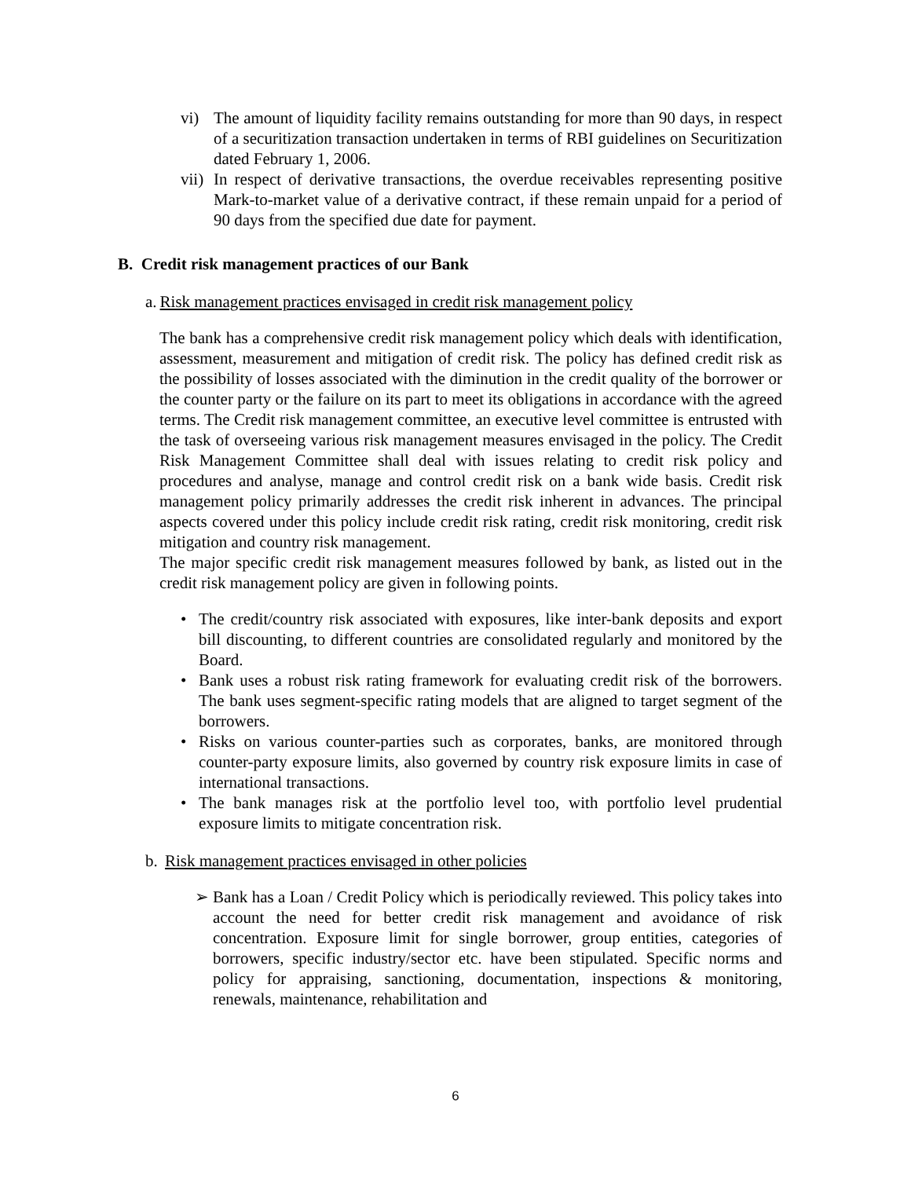vi) The amount of liquidity facility remains outstanding for more than 90 days, in respect of a securitization transaction undertaken in terms of RBI guidelines on Securitization dated February 1, 2006.
vii) In respect of derivative transactions, the overdue receivables representing positive Mark-to-market value of a derivative contract, if these remain unpaid for a period of 90 days from the specified due date for payment.
B. Credit risk management practices of our Bank
a. Risk management practices envisaged in credit risk management policy
The bank has a comprehensive credit risk management policy which deals with identification, assessment, measurement and mitigation of credit risk. The policy has defined credit risk as the possibility of losses associated with the diminution in the credit quality of the borrower or the counter party or the failure on its part to meet its obligations in accordance with the agreed terms. The Credit risk management committee, an executive level committee is entrusted with the task of overseeing various risk management measures envisaged in the policy. The Credit Risk Management Committee shall deal with issues relating to credit risk policy and procedures and analyse, manage and control credit risk on a bank wide basis. Credit risk management policy primarily addresses the credit risk inherent in advances. The principal aspects covered under this policy include credit risk rating, credit risk monitoring, credit risk mitigation and country risk management.
The major specific credit risk management measures followed by bank, as listed out in the credit risk management policy are given in following points.
• The credit/country risk associated with exposures, like inter-bank deposits and export bill discounting, to different countries are consolidated regularly and monitored by the Board.
• Bank uses a robust risk rating framework for evaluating credit risk of the borrowers. The bank uses segment-specific rating models that are aligned to target segment of the borrowers.
• Risks on various counter-parties such as corporates, banks, are monitored through counter-party exposure limits, also governed by country risk exposure limits in case of international transactions.
• The bank manages risk at the portfolio level too, with portfolio level prudential exposure limits to mitigate concentration risk.
b. Risk management practices envisaged in other policies
➢ Bank has a Loan / Credit Policy which is periodically reviewed. This policy takes into account the need for better credit risk management and avoidance of risk concentration. Exposure limit for single borrower, group entities, categories of borrowers, specific industry/sector etc. have been stipulated. Specific norms and policy for appraising, sanctioning, documentation, inspections & monitoring, renewals, maintenance, rehabilitation and
6